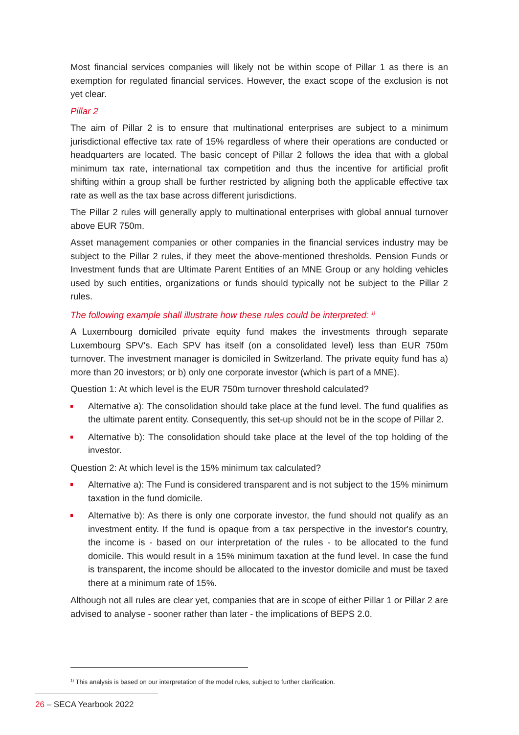Most financial services companies will likely not be within scope of Pillar 1 as there is an exemption for regulated financial services. However, the exact scope of the exclusion is not yet clear.
Pillar 2
The aim of Pillar 2 is to ensure that multinational enterprises are subject to a minimum jurisdictional effective tax rate of 15% regardless of where their operations are conducted or headquarters are located. The basic concept of Pillar 2 follows the idea that with a global minimum tax rate, international tax competition and thus the incentive for artificial profit shifting within a group shall be further restricted by aligning both the applicable effective tax rate as well as the tax base across different jurisdictions.
The Pillar 2 rules will generally apply to multinational enterprises with global annual turnover above EUR 750m.
Asset management companies or other companies in the financial services industry may be subject to the Pillar 2 rules, if they meet the above-mentioned thresholds. Pension Funds or Investment funds that are Ultimate Parent Entities of an MNE Group or any holding vehicles used by such entities, organizations or funds should typically not be subject to the Pillar 2 rules.
The following example shall illustrate how these rules could be interpreted: <sup>1)</sup>
A Luxembourg domiciled private equity fund makes the investments through separate Luxembourg SPV's. Each SPV has itself (on a consolidated level) less than EUR 750m turnover. The investment manager is domiciled in Switzerland. The private equity fund has a) more than 20 investors; or b) only one corporate investor (which is part of a MNE).
Question 1: At which level is the EUR 750m turnover threshold calculated?
Alternative a): The consolidation should take place at the fund level. The fund qualifies as the ultimate parent entity. Consequently, this set-up should not be in the scope of Pillar 2.
Alternative b): The consolidation should take place at the level of the top holding of the investor.
Question 2: At which level is the 15% minimum tax calculated?
Alternative a): The Fund is considered transparent and is not subject to the 15% minimum taxation in the fund domicile.
Alternative b): As there is only one corporate investor, the fund should not qualify as an investment entity. If the fund is opaque from a tax perspective in the investor's country, the income is - based on our interpretation of the rules - to be allocated to the fund domicile. This would result in a 15% minimum taxation at the fund level. In case the fund is transparent, the income should be allocated to the investor domicile and must be taxed there at a minimum rate of 15%.
Although not all rules are clear yet, companies that are in scope of either Pillar 1 or Pillar 2 are advised to analyse - sooner rather than later - the implications of BEPS 2.0.
<sup>1)</sup> This analysis is based on our interpretation of the model rules, subject to further clarification.
26 – SECA Yearbook 2022